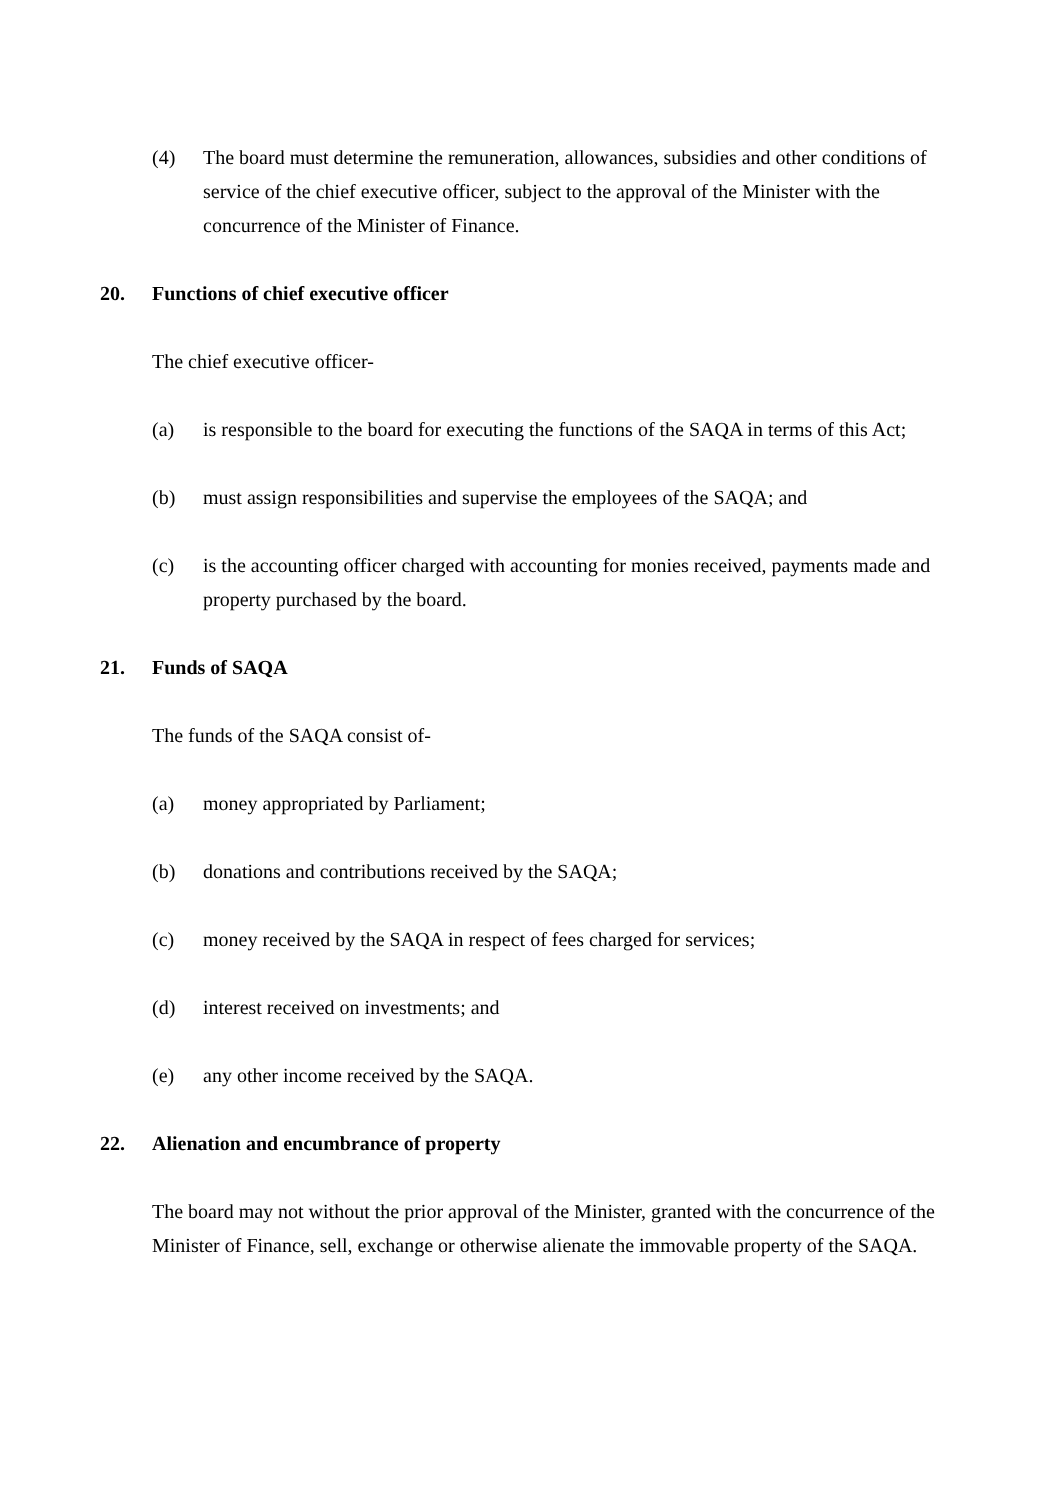(4) The board must determine the remuneration, allowances, subsidies and other conditions of service of the chief executive officer, subject to the approval of the Minister with the concurrence of the Minister of Finance.
20. Functions of chief executive officer
The chief executive officer-
(a) is responsible to the board for executing the functions of the SAQA in terms of this Act;
(b) must assign responsibilities and supervise the employees of the SAQA; and
(c) is the accounting officer charged with accounting for monies received, payments made and property purchased by the board.
21. Funds of SAQA
The funds of the SAQA consist of-
(a) money appropriated by Parliament;
(b) donations and contributions received by the SAQA;
(c) money received by the SAQA in respect of fees charged for services;
(d) interest received on investments; and
(e) any other income received by the SAQA.
22. Alienation and encumbrance of property
The board may not without the prior approval of the Minister, granted with the concurrence of the Minister of Finance, sell, exchange or otherwise alienate the immovable property of the SAQA.